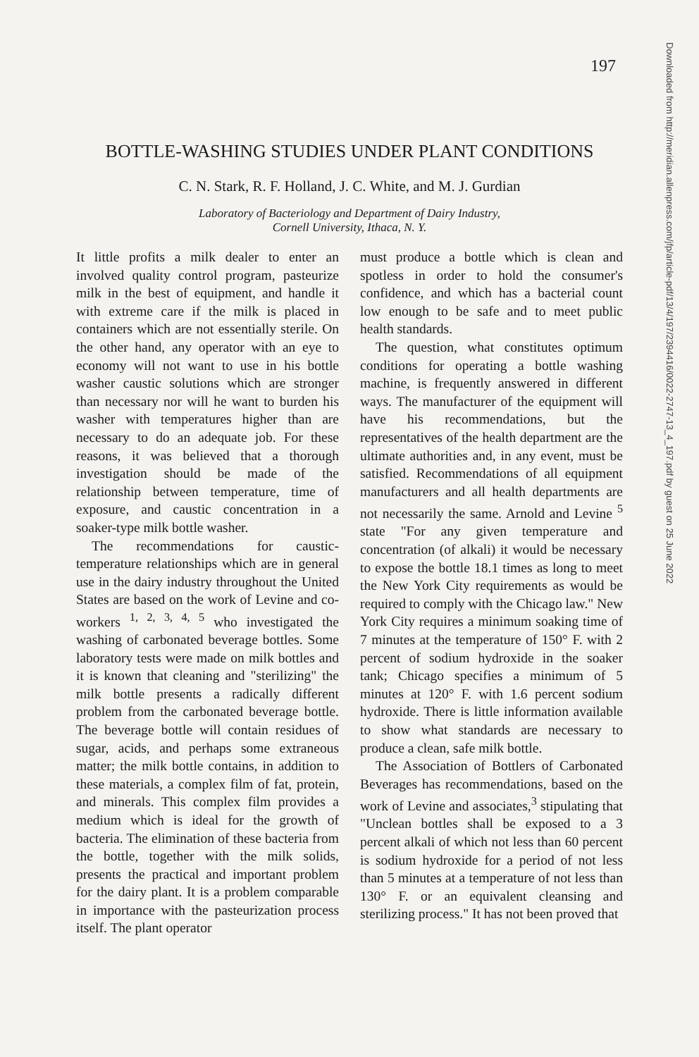197
BOTTLE-WASHING STUDIES UNDER PLANT CONDITIONS
C. N. Stark, R. F. Holland, J. C. White, and M. J. Gurdian
Laboratory of Bacteriology and Department of Dairy Industry,
Cornell University, Ithaca, N. Y.
It little profits a milk dealer to enter an involved quality control program, pasteurize milk in the best of equipment, and handle it with extreme care if the milk is placed in containers which are not essentially sterile. On the other hand, any operator with an eye to economy will not want to use in his bottle washer caustic solutions which are stronger than necessary nor will he want to burden his washer with temperatures higher than are necessary to do an adequate job. For these reasons, it was believed that a thorough investigation should be made of the relationship between temperature, time of exposure, and caustic concentration in a soaker-type milk bottle washer.
The recommendations for caustic-temperature relationships which are in general use in the dairy industry throughout the United States are based on the work of Levine and co-workers <sup>1, 2, 3, 4, 5</sup> who investigated the washing of carbonated beverage bottles. Some laboratory tests were made on milk bottles and it is known that cleaning and "sterilizing" the milk bottle presents a radically different problem from the carbonated beverage bottle. The beverage bottle will contain residues of sugar, acids, and perhaps some extraneous matter; the milk bottle contains, in addition to these materials, a complex film of fat, protein, and minerals. This complex film provides a medium which is ideal for the growth of bacteria. The elimination of these bacteria from the bottle, together with the milk solids, presents the practical and important problem for the dairy plant. It is a problem comparable in importance with the pasteurization process itself. The plant operator
must produce a bottle which is clean and spotless in order to hold the consumer's confidence, and which has a bacterial count low enough to be safe and to meet public health standards.
The question, what constitutes optimum conditions for operating a bottle washing machine, is frequently answered in different ways. The manufacturer of the equipment will have his recommendations, but the representatives of the health department are the ultimate authorities and, in any event, must be satisfied. Recommendations of all equipment manufacturers and all health departments are not necessarily the same. Arnold and Levine <sup>5</sup> state "For any given temperature and concentration (of alkali) it would be necessary to expose the bottle 18.1 times as long to meet the New York City requirements as would be required to comply with the Chicago law." New York City requires a minimum soaking time of 7 minutes at the temperature of 150° F. with 2 percent of sodium hydroxide in the soaker tank; Chicago specifies a minimum of 5 minutes at 120° F. with 1.6 percent sodium hydroxide. There is little information available to show what standards are necessary to produce a clean, safe milk bottle.
The Association of Bottlers of Carbonated Beverages has recommendations, based on the work of Levine and associates,<sup>3</sup> stipulating that "Unclean bottles shall be exposed to a 3 percent alkali of which not less than 60 percent is sodium hydroxide for a period of not less than 5 minutes at a temperature of not less than 130° F. or an equivalent cleansing and sterilizing process." It has not been proved that
Downloaded from http://meridian.allenpress.com/jfp/article-pdf/13/4/197/2394416/0022-2747-13_4_197.pdf by guest on 25 June 2022